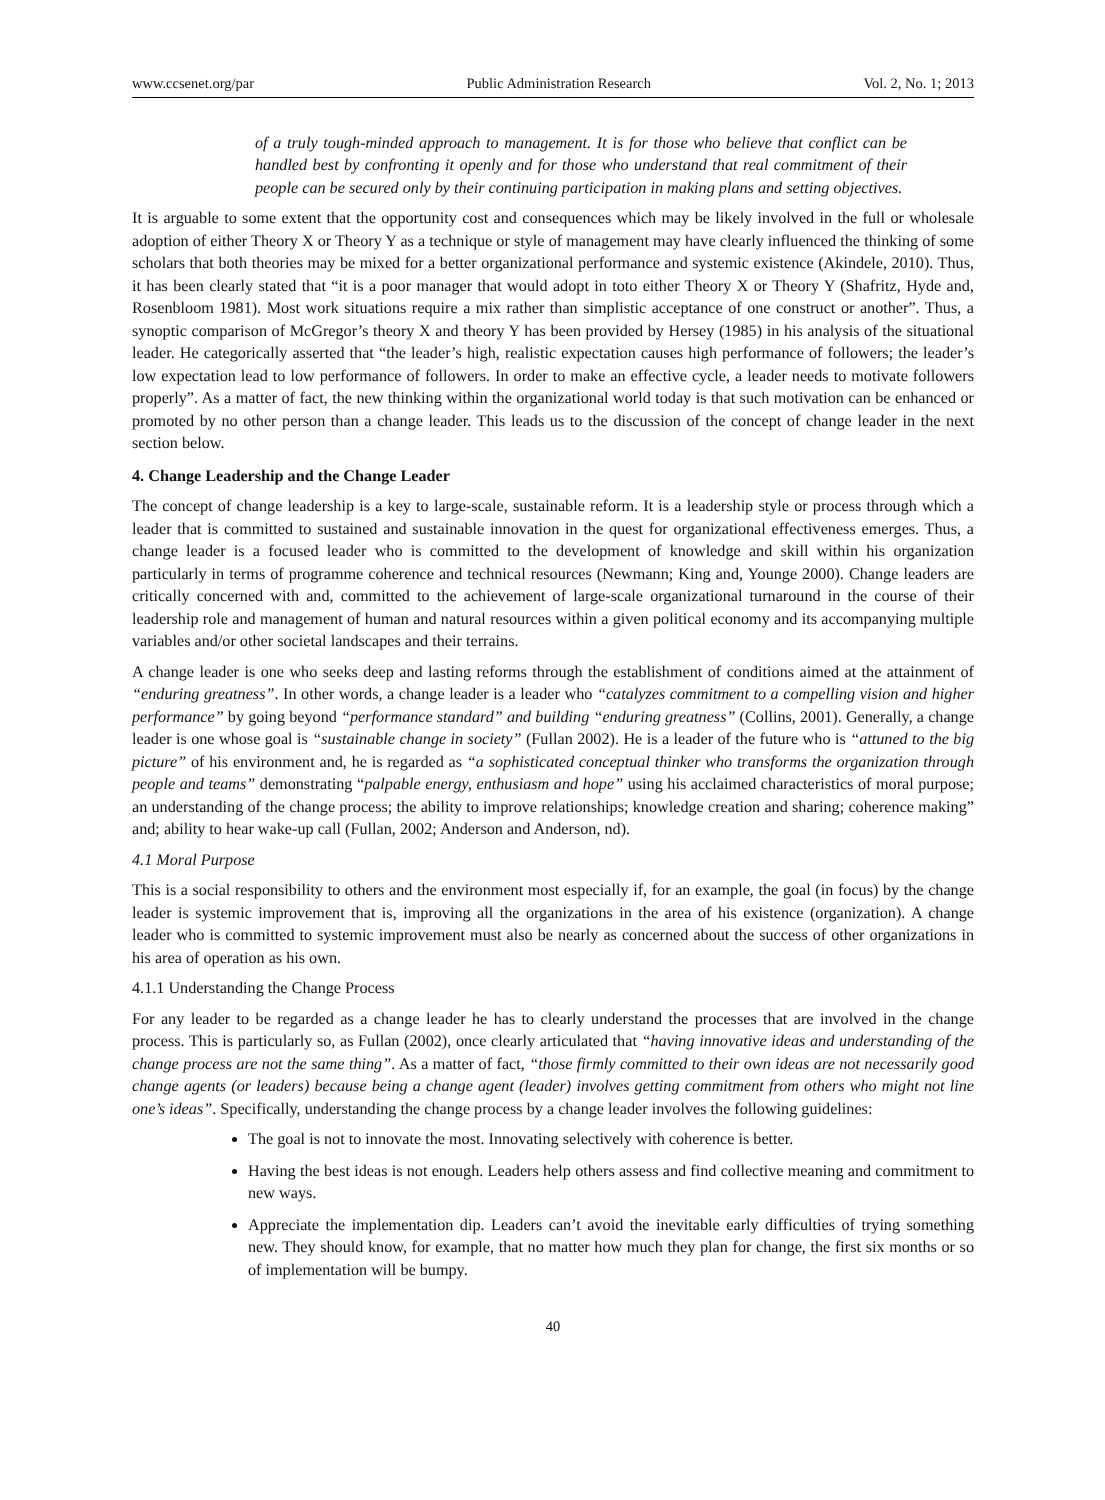www.ccsenet.org/par Public Administration Research Vol. 2, No. 1; 2013
of a truly tough-minded approach to management. It is for those who believe that conflict can be handled best by confronting it openly and for those who understand that real commitment of their people can be secured only by their continuing participation in making plans and setting objectives.
It is arguable to some extent that the opportunity cost and consequences which may be likely involved in the full or wholesale adoption of either Theory X or Theory Y as a technique or style of management may have clearly influenced the thinking of some scholars that both theories may be mixed for a better organizational performance and systemic existence (Akindele, 2010). Thus, it has been clearly stated that “it is a poor manager that would adopt in toto either Theory X or Theory Y (Shafritz, Hyde and, Rosenbloom 1981). Most work situations require a mix rather than simplistic acceptance of one construct or another”. Thus, a synoptic comparison of McGregor’s theory X and theory Y has been provided by Hersey (1985) in his analysis of the situational leader. He categorically asserted that “the leader’s high, realistic expectation causes high performance of followers; the leader’s low expectation lead to low performance of followers. In order to make an effective cycle, a leader needs to motivate followers properly”. As a matter of fact, the new thinking within the organizational world today is that such motivation can be enhanced or promoted by no other person than a change leader. This leads us to the discussion of the concept of change leader in the next section below.
4. Change Leadership and the Change Leader
The concept of change leadership is a key to large-scale, sustainable reform. It is a leadership style or process through which a leader that is committed to sustained and sustainable innovation in the quest for organizational effectiveness emerges. Thus, a change leader is a focused leader who is committed to the development of knowledge and skill within his organization particularly in terms of programme coherence and technical resources (Newmann; King and, Younge 2000). Change leaders are critically concerned with and, committed to the achievement of large-scale organizational turnaround in the course of their leadership role and management of human and natural resources within a given political economy and its accompanying multiple variables and/or other societal landscapes and their terrains.
A change leader is one who seeks deep and lasting reforms through the establishment of conditions aimed at the attainment of “enduring greatness”. In other words, a change leader is a leader who “catalyzes commitment to a compelling vision and higher performance” by going beyond “performance standard” and building “enduring greatness” (Collins, 2001). Generally, a change leader is one whose goal is “sustainable change in society” (Fullan 2002). He is a leader of the future who is “attuned to the big picture” of his environment and, he is regarded as “a sophisticated conceptual thinker who transforms the organization through people and teams” demonstrating “palpable energy, enthusiasm and hope” using his acclaimed characteristics of moral purpose; an understanding of the change process; the ability to improve relationships; knowledge creation and sharing; coherence making” and; ability to hear wake-up call (Fullan, 2002; Anderson and Anderson, nd).
4.1 Moral Purpose
This is a social responsibility to others and the environment most especially if, for an example, the goal (in focus) by the change leader is systemic improvement that is, improving all the organizations in the area of his existence (organization). A change leader who is committed to systemic improvement must also be nearly as concerned about the success of other organizations in his area of operation as his own.
4.1.1 Understanding the Change Process
For any leader to be regarded as a change leader he has to clearly understand the processes that are involved in the change process. This is particularly so, as Fullan (2002), once clearly articulated that “having innovative ideas and understanding of the change process are not the same thing”. As a matter of fact, “those firmly committed to their own ideas are not necessarily good change agents (or leaders) because being a change agent (leader) involves getting commitment from others who might not line one’s ideas”. Specifically, understanding the change process by a change leader involves the following guidelines:
The goal is not to innovate the most. Innovating selectively with coherence is better.
Having the best ideas is not enough. Leaders help others assess and find collective meaning and commitment to new ways.
Appreciate the implementation dip. Leaders can’t avoid the inevitable early difficulties of trying something new. They should know, for example, that no matter how much they plan for change, the first six months or so of implementation will be bumpy.
40